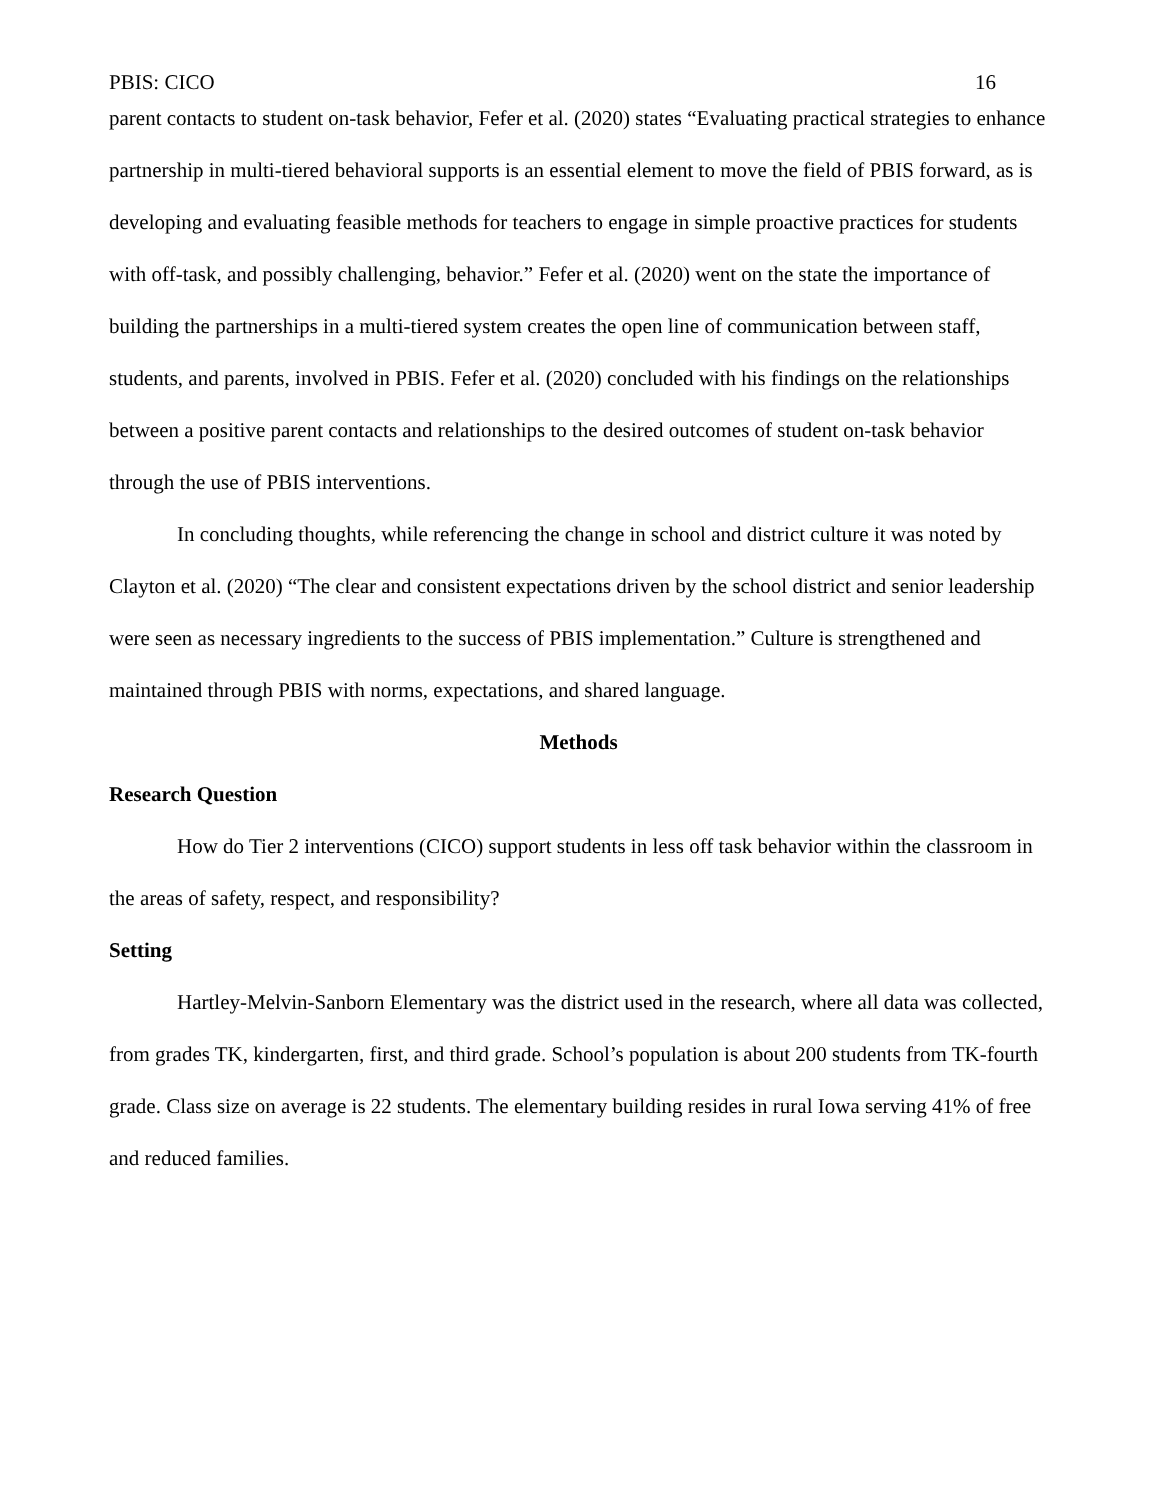PBIS: CICO 16
parent contacts to student on-task behavior, Fefer et al. (2020) states “Evaluating practical strategies to enhance partnership in multi-tiered behavioral supports is an essential element to move the field of PBIS forward, as is developing and evaluating feasible methods for teachers to engage in simple proactive practices for students with off-task, and possibly challenging, behavior.” Fefer et al. (2020) went on the state the importance of building the partnerships in a multi-tiered system creates the open line of communication between staff, students, and parents, involved in PBIS. Fefer et al. (2020) concluded with his findings on the relationships between a positive parent contacts and relationships to the desired outcomes of student on-task behavior through the use of PBIS interventions.
In concluding thoughts, while referencing the change in school and district culture it was noted by Clayton et al. (2020) “The clear and consistent expectations driven by the school district and senior leadership were seen as necessary ingredients to the success of PBIS implementation.” Culture is strengthened and maintained through PBIS with norms, expectations, and shared language.
Methods
Research Question
How do Tier 2 interventions (CICO) support students in less off task behavior within the classroom in the areas of safety, respect, and responsibility?
Setting
Hartley-Melvin-Sanborn Elementary was the district used in the research, where all data was collected, from grades TK, kindergarten, first, and third grade. School’s population is about 200 students from TK-fourth grade. Class size on average is 22 students. The elementary building resides in rural Iowa serving 41% of free and reduced families.